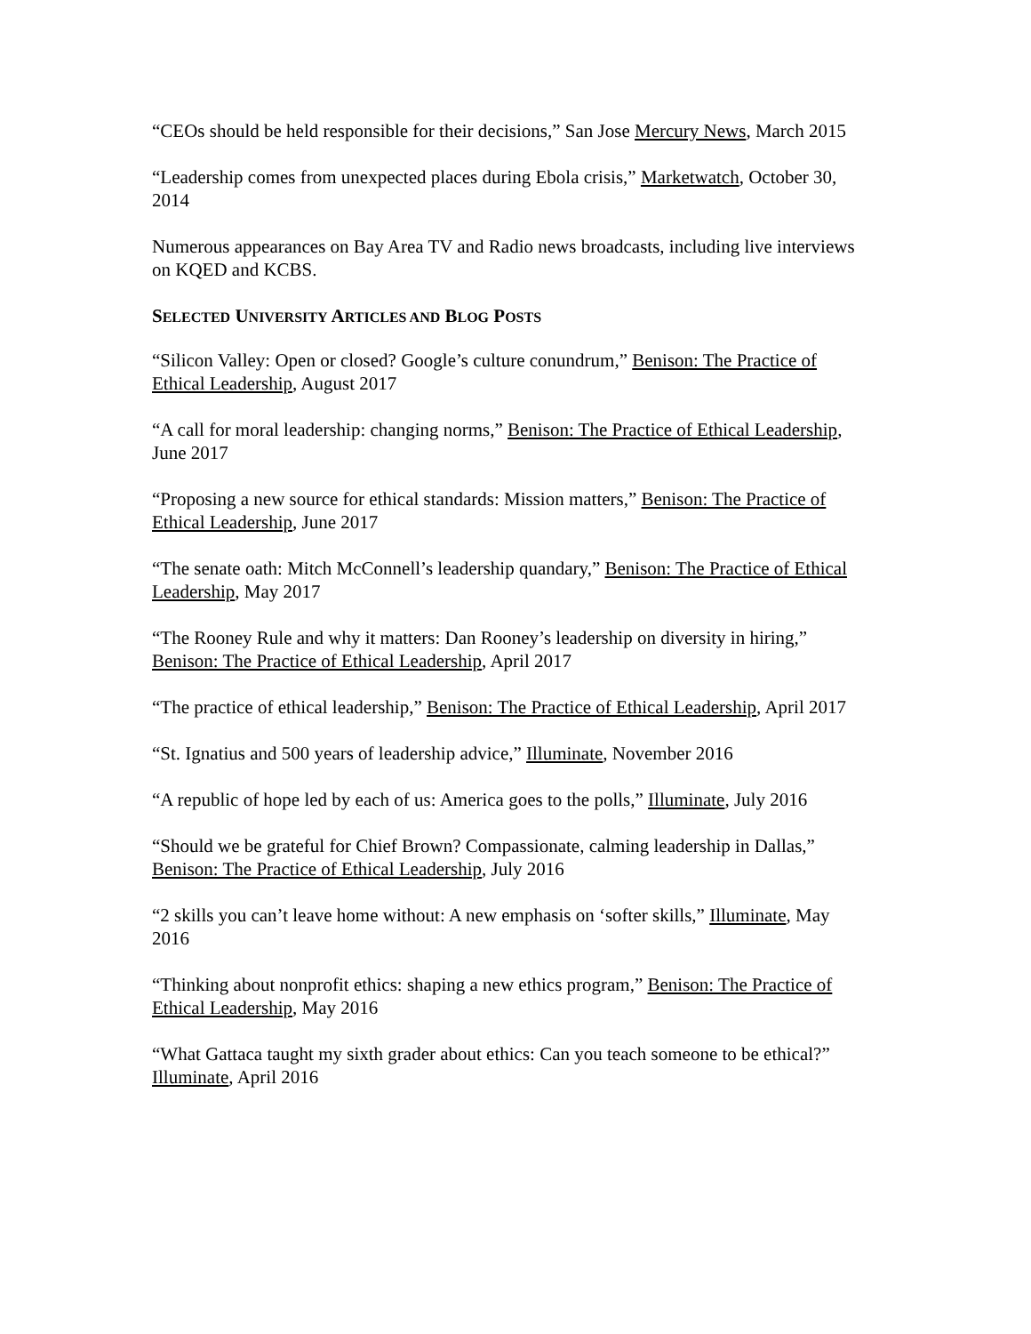“CEOs should be held responsible for their decisions,” San Jose Mercury News, March 2015
“Leadership comes from unexpected places during Ebola crisis,” Marketwatch, October 30, 2014
Numerous appearances on Bay Area TV and Radio news broadcasts, including live interviews on KQED and KCBS.
SELECTED UNIVERSITY ARTICLES AND BLOG POSTS
“Silicon Valley: Open or closed? Google’s culture conundrum,” Benison: The Practice of Ethical Leadership, August 2017
“A call for moral leadership: changing norms,” Benison: The Practice of Ethical Leadership, June 2017
“Proposing a new source for ethical standards: Mission matters,” Benison: The Practice of Ethical Leadership, June 2017
“The senate oath: Mitch McConnell’s leadership quandary,” Benison: The Practice of Ethical Leadership, May 2017
“The Rooney Rule and why it matters: Dan Rooney’s leadership on diversity in hiring,” Benison: The Practice of Ethical Leadership, April 2017
“The practice of ethical leadership,” Benison: The Practice of Ethical Leadership, April 2017
“St. Ignatius and 500 years of leadership advice,” Illuminate, November 2016
“A republic of hope led by each of us: America goes to the polls,” Illuminate, July 2016
“Should we be grateful for Chief Brown? Compassionate, calming leadership in Dallas,” Benison: The Practice of Ethical Leadership, July 2016
“2 skills you can’t leave home without: A new emphasis on ‘softer skills,” Illuminate, May 2016
“Thinking about nonprofit ethics: shaping a new ethics program,” Benison: The Practice of Ethical Leadership, May 2016
“What Gattaca taught my sixth grader about ethics: Can you teach someone to be ethical?” Illuminate, April 2016